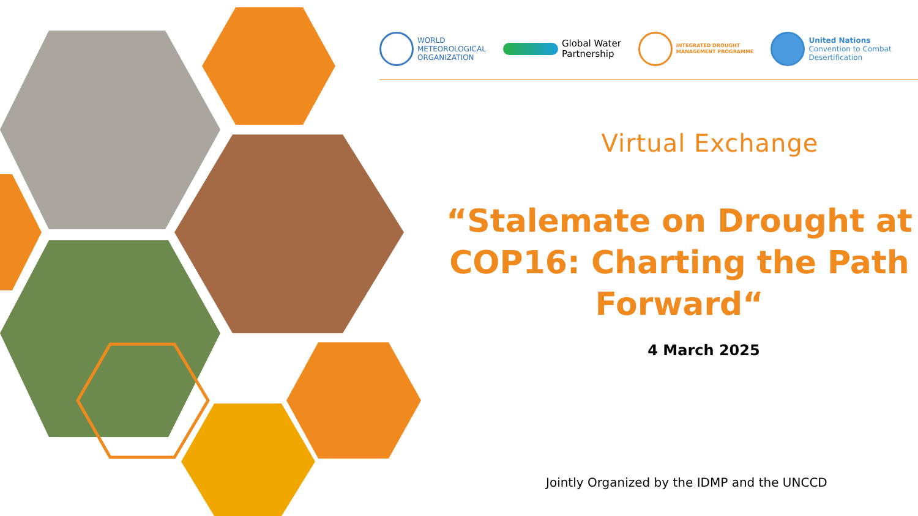WORLD
METEOROLOGICAL
ORGANIZATION
Global Water
Partnership
INTEGRATED DROUGHT
MANAGEMENT PROGRAMME
United Nations
Convention to Combat
Desertification
Virtual Exchange
“Stalemate on Drought at COP16: Charting the Path Forward“
4 March 2025
Jointly Organized by the IDMP and the UNCCD